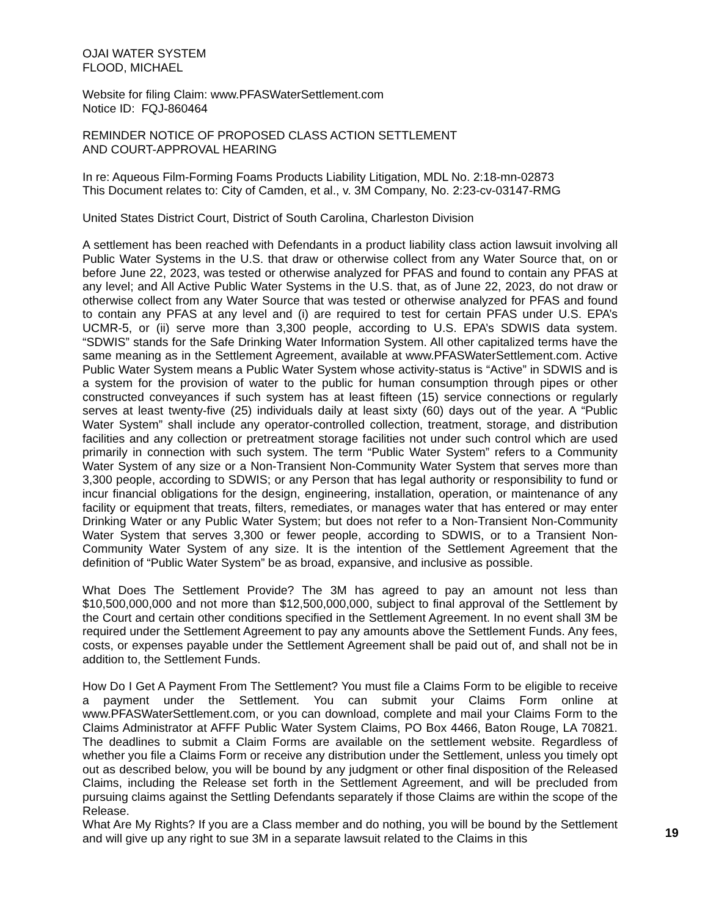OJAI WATER SYSTEM
FLOOD, MICHAEL
Website for filing Claim: www.PFASWaterSettlement.com
Notice ID: FQJ-860464
REMINDER NOTICE OF PROPOSED CLASS ACTION SETTLEMENT
AND COURT-APPROVAL HEARING
In re: Aqueous Film-Forming Foams Products Liability Litigation, MDL No. 2:18-mn-02873
This Document relates to: City of Camden, et al., v. 3M Company, No. 2:23-cv-03147-RMG
United States District Court, District of South Carolina, Charleston Division
A settlement has been reached with Defendants in a product liability class action lawsuit involving all Public Water Systems in the U.S. that draw or otherwise collect from any Water Source that, on or before June 22, 2023, was tested or otherwise analyzed for PFAS and found to contain any PFAS at any level; and All Active Public Water Systems in the U.S. that, as of June 22, 2023, do not draw or otherwise collect from any Water Source that was tested or otherwise analyzed for PFAS and found to contain any PFAS at any level and (i) are required to test for certain PFAS under U.S. EPA’s UCMR-5, or (ii) serve more than 3,300 people, according to U.S. EPA’s SDWIS data system. “SDWIS” stands for the Safe Drinking Water Information System. All other capitalized terms have the same meaning as in the Settlement Agreement, available at www.PFASWaterSettlement.com. Active Public Water System means a Public Water System whose activity-status is “Active” in SDWIS and is a system for the provision of water to the public for human consumption through pipes or other constructed conveyances if such system has at least fifteen (15) service connections or regularly serves at least twenty-five (25) individuals daily at least sixty (60) days out of the year. A “Public Water System” shall include any operator-controlled collection, treatment, storage, and distribution facilities and any collection or pretreatment storage facilities not under such control which are used primarily in connection with such system. The term “Public Water System” refers to a Community Water System of any size or a Non-Transient Non-Community Water System that serves more than 3,300 people, according to SDWIS; or any Person that has legal authority or responsibility to fund or incur financial obligations for the design, engineering, installation, operation, or maintenance of any facility or equipment that treats, filters, remediates, or manages water that has entered or may enter Drinking Water or any Public Water System; but does not refer to a Non-Transient Non-Community Water System that serves 3,300 or fewer people, according to SDWIS, or to a Transient Non-Community Water System of any size. It is the intention of the Settlement Agreement that the definition of “Public Water System” be as broad, expansive, and inclusive as possible.
What Does The Settlement Provide? The 3M has agreed to pay an amount not less than $10,500,000,000 and not more than $12,500,000,000, subject to final approval of the Settlement by the Court and certain other conditions specified in the Settlement Agreement. In no event shall 3M be required under the Settlement Agreement to pay any amounts above the Settlement Funds. Any fees, costs, or expenses payable under the Settlement Agreement shall be paid out of, and shall not be in addition to, the Settlement Funds.
How Do I Get A Payment From The Settlement? You must file a Claims Form to be eligible to receive a payment under the Settlement. You can submit your Claims Form online at www.PFASWaterSettlement.com, or you can download, complete and mail your Claims Form to the Claims Administrator at AFFF Public Water System Claims, PO Box 4466, Baton Rouge, LA 70821. The deadlines to submit a Claim Forms are available on the settlement website. Regardless of whether you file a Claims Form or receive any distribution under the Settlement, unless you timely opt out as described below, you will be bound by any judgment or other final disposition of the Released Claims, including the Release set forth in the Settlement Agreement, and will be precluded from pursuing claims against the Settling Defendants separately if those Claims are within the scope of the Release.
What Are My Rights? If you are a Class member and do nothing, you will be bound by the Settlement and will give up any right to sue 3M in a separate lawsuit related to the Claims in this
19